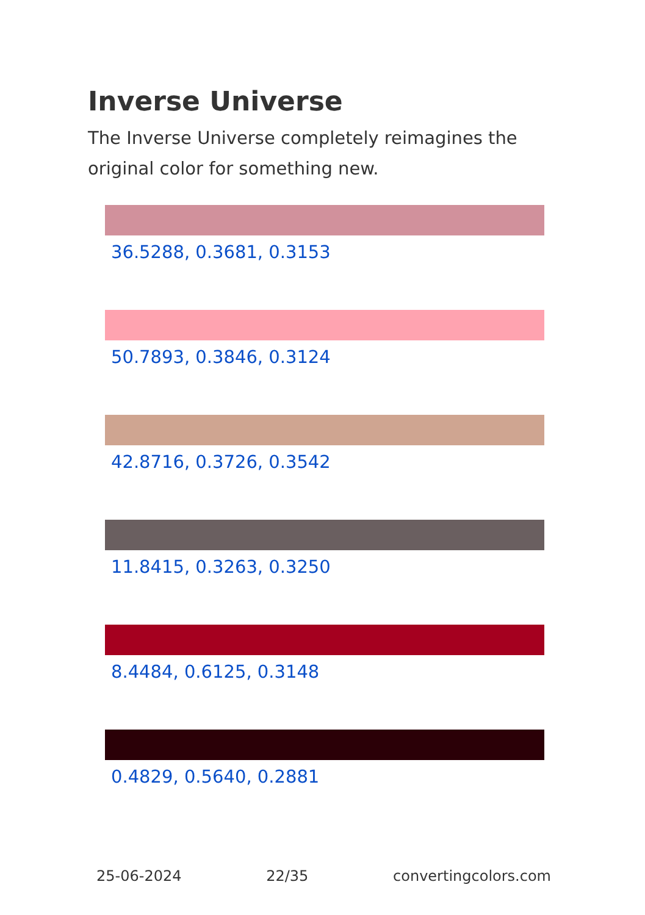Inverse Universe
The Inverse Universe completely reimagines the original color for something new.
36.5288, 0.3681, 0.3153
50.7893, 0.3846, 0.3124
42.8716, 0.3726, 0.3542
11.8415, 0.3263, 0.3250
8.4484, 0.6125, 0.3148
0.4829, 0.5640, 0.2881
25-06-2024 22/35 convertingcolors.com